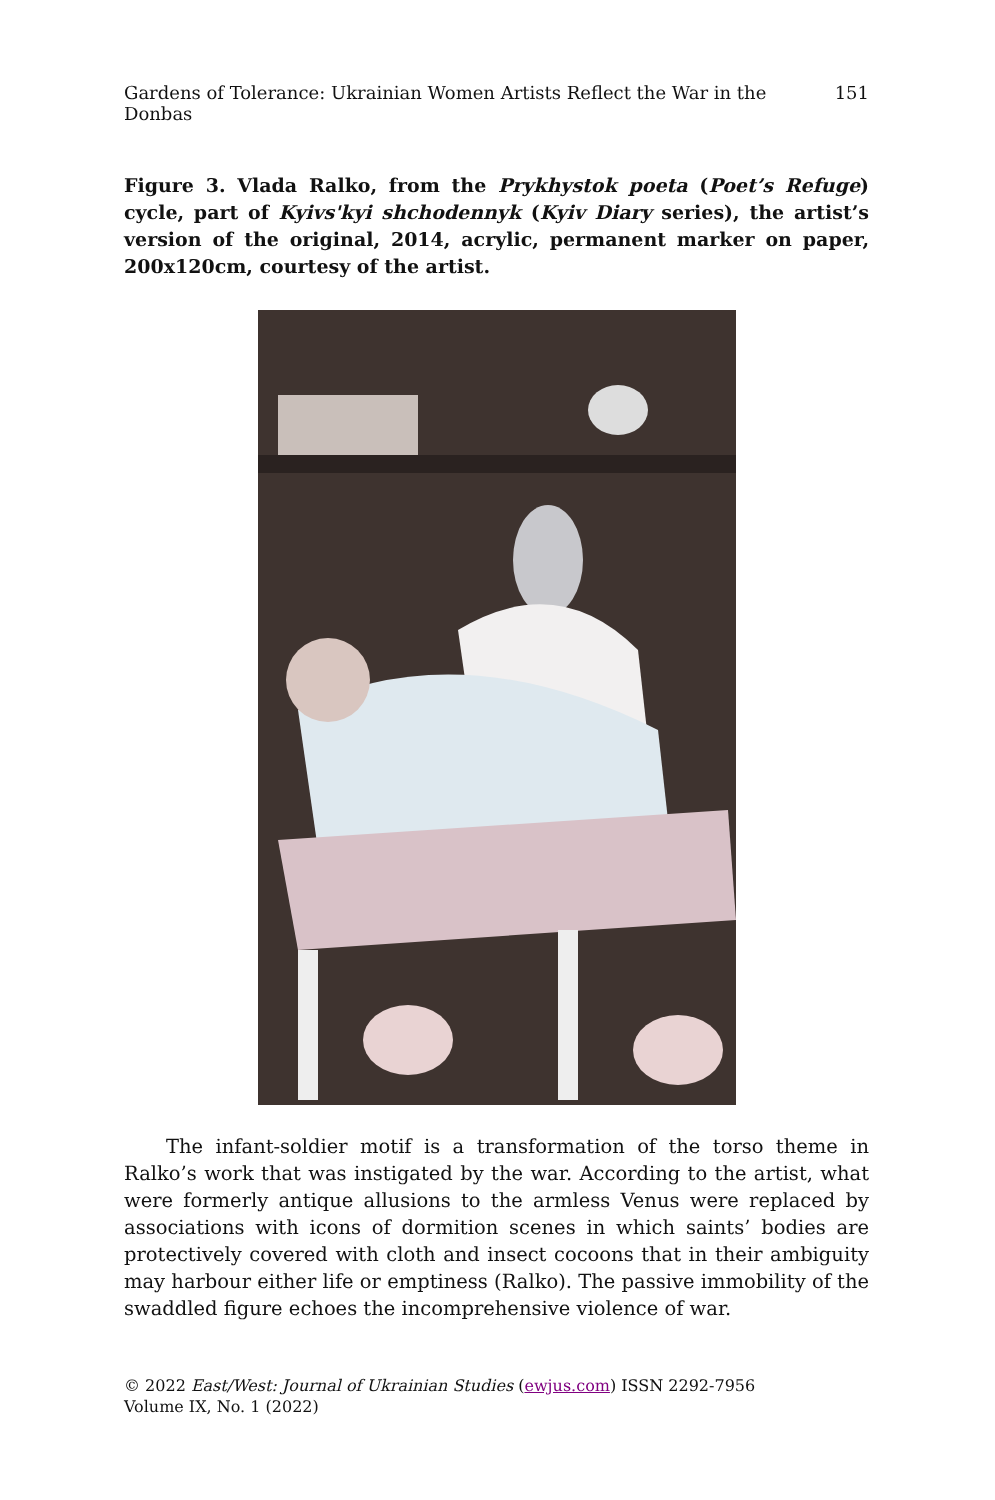Gardens of Tolerance: Ukrainian Women Artists Reflect the War in the Donbas 151
Figure 3. Vlada Ralko, from the Prykhystok poeta (Poet’s Refuge) cycle, part of Kyivs'kyi shchodennyk (Kyiv Diary series), the artist’s version of the original, 2014, acrylic, permanent marker on paper, 200x120cm, courtesy of the artist.
The infant-soldier motif is a transformation of the torso theme in Ralko’s work that was instigated by the war. According to the artist, what were formerly antique allusions to the armless Venus were replaced by associations with icons of dormition scenes in which saints’ bodies are protectively covered with cloth and insect cocoons that in their ambiguity may harbour either life or emptiness (Ralko). The passive immobility of the swaddled figure echoes the incomprehensive violence of war.
© 2022 East/West: Journal of Ukrainian Studies (ewjus.com) ISSN 2292-7956
Volume IX, No. 1 (2022)